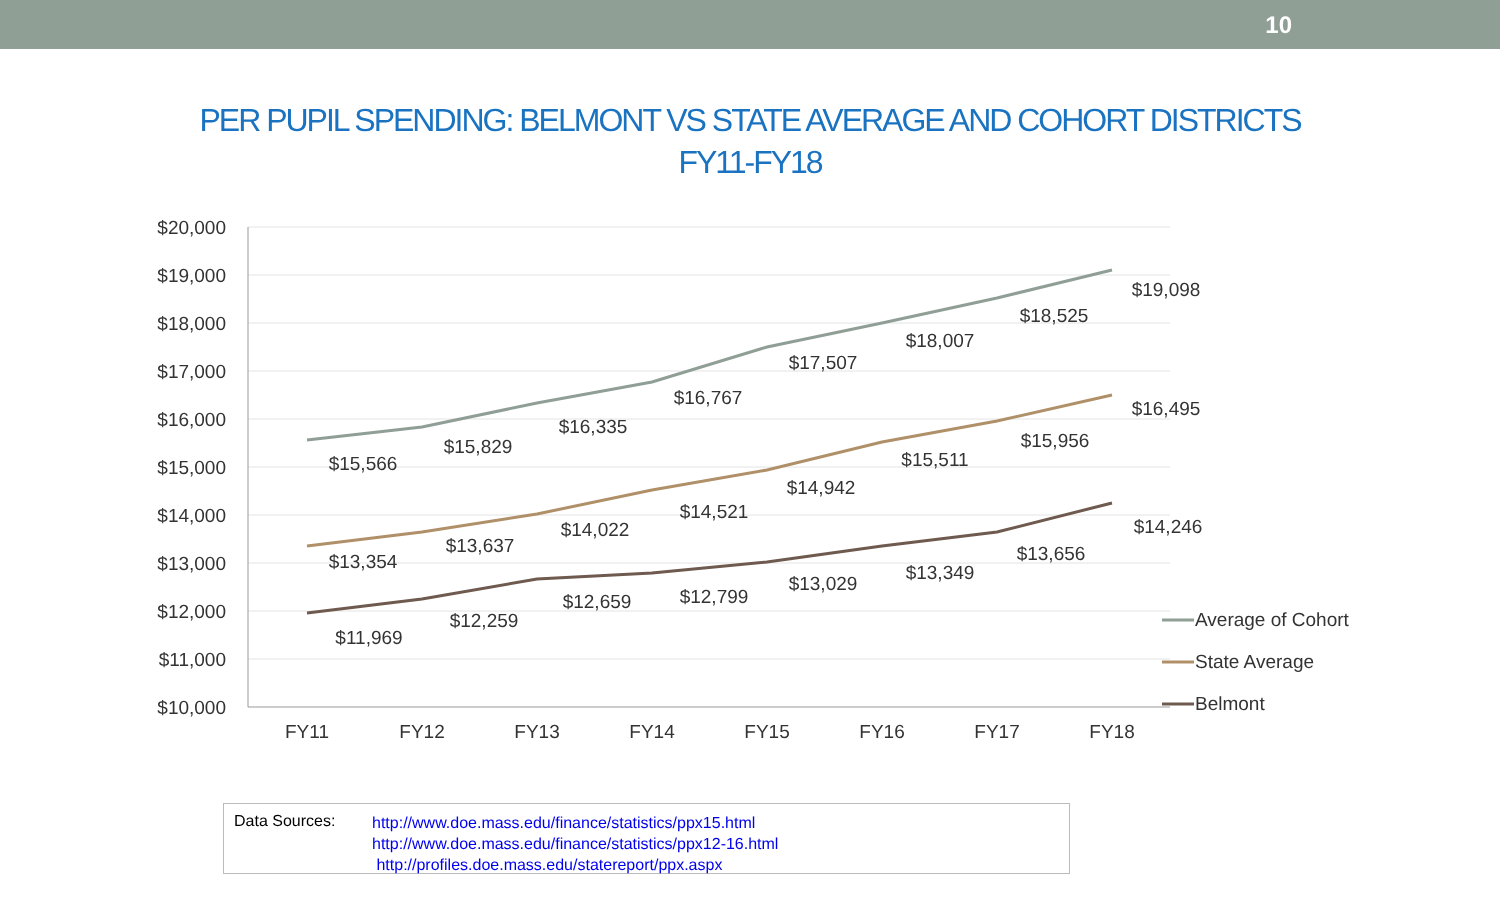10
PER PUPIL SPENDING: BELMONT VS STATE AVERAGE AND COHORT DISTRICTS
FY11-FY18
$20,000
$19,000
$18,000
$17,000
$16,000
$15,000
$14,000
$13,000
$12,000
$11,000
$10,000
FY11
FY12
FY13
FY14
FY15
FY16
FY17
FY18
$15,566
$15,829
$16,335
$16,767
$17,507
$18,007
$18,525
$19,098
$13,354
$13,637
$14,022
$14,521
$14,942
$15,511
$15,956
$16,495
$11,969
$12,259
$12,659
$12,799
$13,029
$13,349
$13,656
$14,246
Average of Cohort
State Average
Belmont
Data Sources:
http://www.doe.mass.edu/finance/statistics/ppx15.html
http://www.doe.mass.edu/finance/statistics/ppx12-16.html
http://profiles.doe.mass.edu/statereport/ppx.aspx